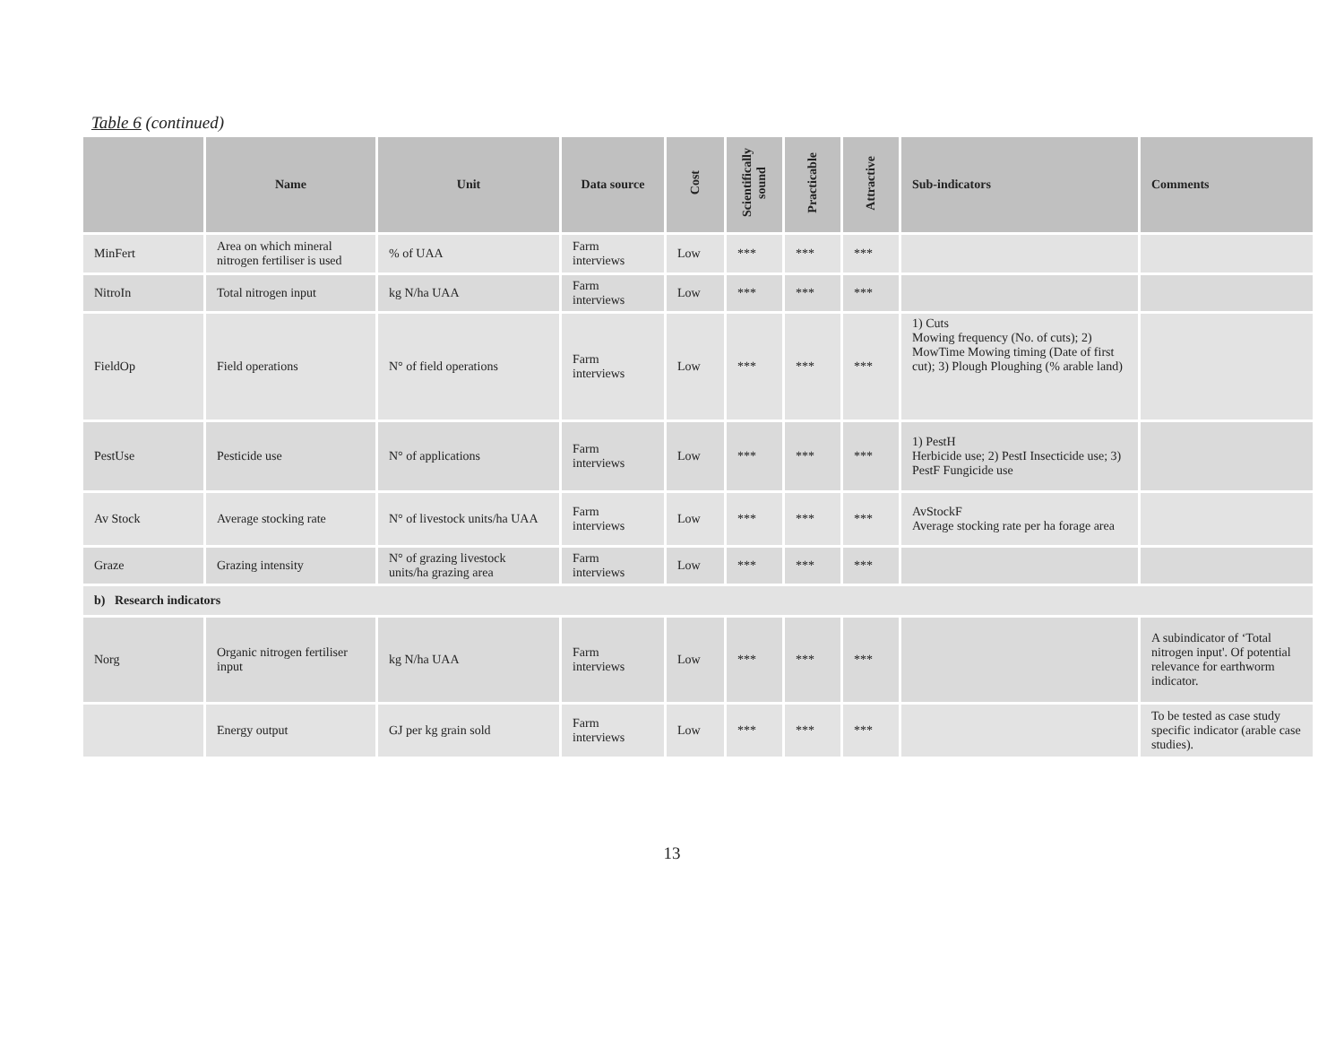Table 6 (continued)
| | Name | Unit | Data source | Cost | Scientifically sound | Practicable | Attractive | Sub-indicators | Comments |
| --- | --- | --- | --- | --- | --- | --- | --- | --- | --- |
| MinFert | Area on which mineral nitrogen fertiliser is used | % of UAA | Farm interviews | Low | *** | *** | *** | | |
| NitroIn | Total nitrogen input | kg N/ha UAA | Farm interviews | Low | *** | *** | *** | | |
| FieldOp | Field operations | N° of field operations | Farm interviews | Low | *** | *** | *** | 1) Cuts Mowing frequency (No. of cuts); 2) MowTime Mowing timing (Date of first cut); 3) Plough Ploughing (% arable land) | |
| PestUse | Pesticide use | N° of applications | Farm interviews | Low | *** | *** | *** | 1) PestH Herbicide use; 2) PestI Insecticide use; 3) PestF Fungicide use | |
| Av Stock | Average stocking rate | N° of livestock units/ha UAA | Farm interviews | Low | *** | *** | *** | AvStockF Average stocking rate per ha forage area | |
| Graze | Grazing intensity | N° of grazing livestock units/ha grazing area | Farm interviews | Low | *** | *** | *** | | |
| b) Research indicators | | | | | | | | | |
| Norg | Organic nitrogen fertiliser input | kg N/ha UAA | Farm interviews | Low | *** | *** | *** | | A subindicator of ‘Total nitrogen input'. Of potential relevance for earthworm indicator. |
| | Energy output | GJ per kg grain sold | Farm interviews | Low | *** | *** | *** | | To be tested as case study specific indicator (arable case studies). |
13